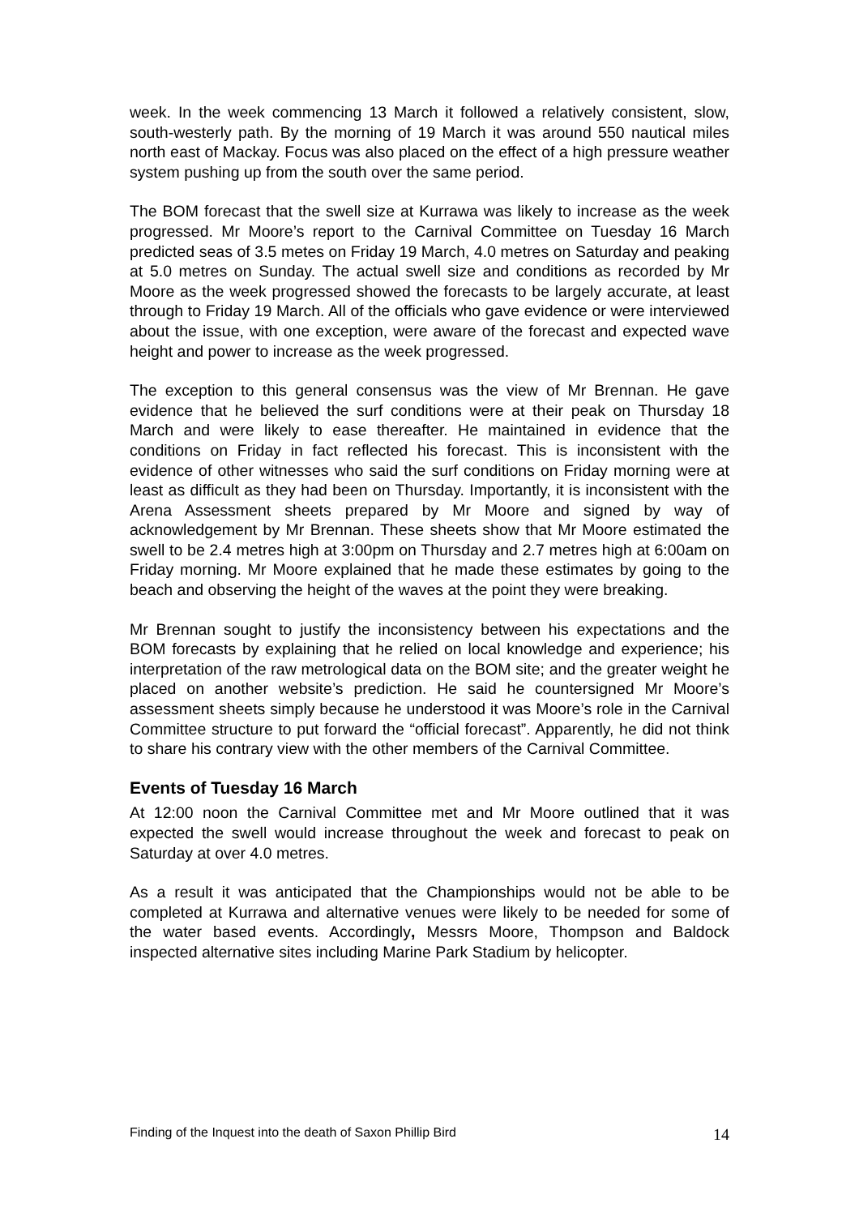week. In the week commencing 13 March it followed a relatively consistent, slow, south-westerly path. By the morning of 19 March it was around 550 nautical miles north east of Mackay. Focus was also placed on the effect of a high pressure weather system pushing up from the south over the same period.
The BOM forecast that the swell size at Kurrawa was likely to increase as the week progressed. Mr Moore’s report to the Carnival Committee on Tuesday 16 March predicted seas of 3.5 metes on Friday 19 March, 4.0 metres on Saturday and peaking at 5.0 metres on Sunday. The actual swell size and conditions as recorded by Mr Moore as the week progressed showed the forecasts to be largely accurate, at least through to Friday 19 March. All of the officials who gave evidence or were interviewed about the issue, with one exception, were aware of the forecast and expected wave height and power to increase as the week progressed.
The exception to this general consensus was the view of Mr Brennan. He gave evidence that he believed the surf conditions were at their peak on Thursday 18 March and were likely to ease thereafter. He maintained in evidence that the conditions on Friday in fact reflected his forecast. This is inconsistent with the evidence of other witnesses who said the surf conditions on Friday morning were at least as difficult as they had been on Thursday. Importantly, it is inconsistent with the Arena Assessment sheets prepared by Mr Moore and signed by way of acknowledgement by Mr Brennan. These sheets show that Mr Moore estimated the swell to be 2.4 metres high at 3:00pm on Thursday and 2.7 metres high at 6:00am on Friday morning. Mr Moore explained that he made these estimates by going to the beach and observing the height of the waves at the point they were breaking.
Mr Brennan sought to justify the inconsistency between his expectations and the BOM forecasts by explaining that he relied on local knowledge and experience; his interpretation of the raw metrological data on the BOM site; and the greater weight he placed on another website’s prediction. He said he countersigned Mr Moore’s assessment sheets simply because he understood it was Moore’s role in the Carnival Committee structure to put forward the “official forecast”. Apparently, he did not think to share his contrary view with the other members of the Carnival Committee.
Events of Tuesday 16 March
At 12:00 noon the Carnival Committee met and Mr Moore outlined that it was expected the swell would increase throughout the week and forecast to peak on Saturday at over 4.0 metres.
As a result it was anticipated that the Championships would not be able to be completed at Kurrawa and alternative venues were likely to be needed for some of the water based events. Accordingly, Messrs Moore, Thompson and Baldock inspected alternative sites including Marine Park Stadium by helicopter.
Finding of the Inquest into the death of Saxon Phillip Bird 14